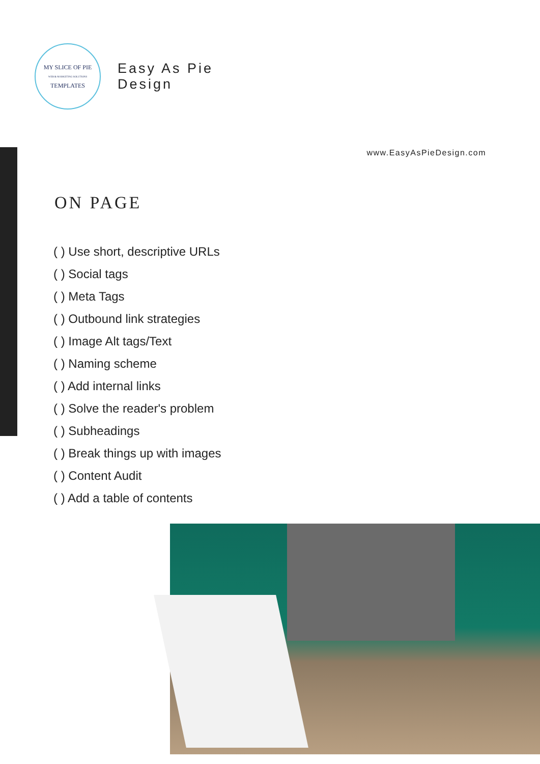MY SLICE OF PIE
WEB & MARKETING SOLUTIONS
TEMPLATES
Easy As Pie
Design
www.EasyAsPieDesign.com
ON PAGE
( ) Use short, descriptive URLs
( ) Social tags
( ) Meta Tags
( ) Outbound link strategies
( ) Image Alt tags/Text
( ) Naming scheme
( ) Add internal links
( ) Solve the reader's problem
( ) Subheadings
( ) Break things up with images
( ) Content Audit
( ) Add a table of contents